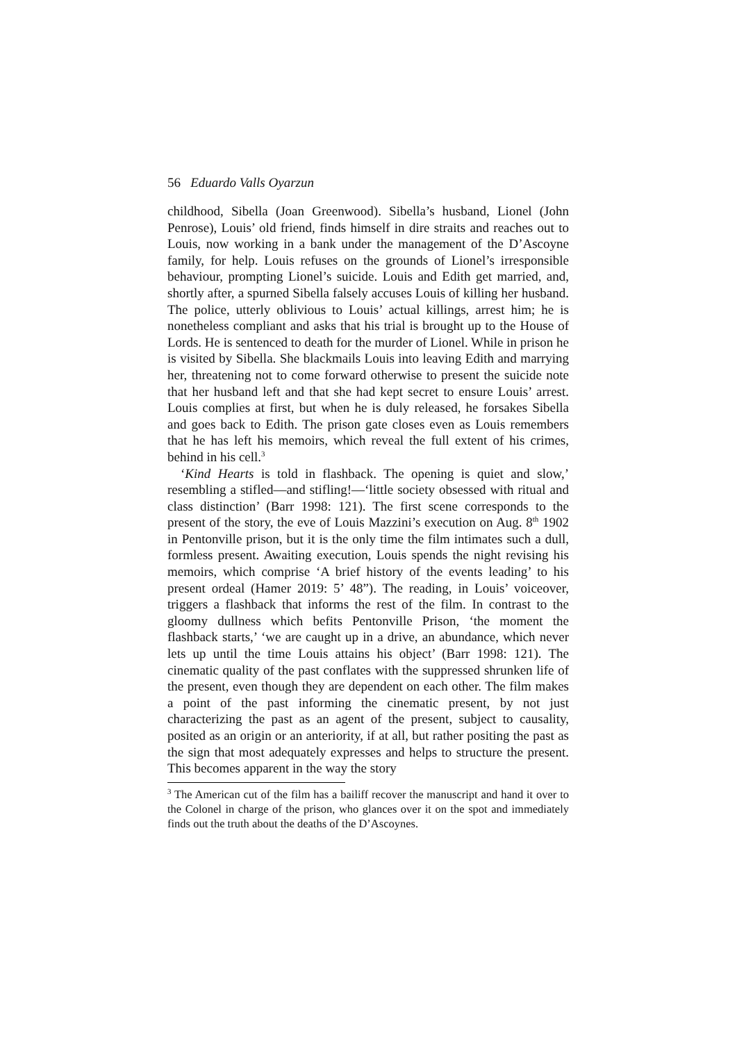56 Eduardo Valls Oyarzun
childhood, Sibella (Joan Greenwood). Sibella’s husband, Lionel (John Penrose), Louis’ old friend, finds himself in dire straits and reaches out to Louis, now working in a bank under the management of the D’Ascoyne family, for help. Louis refuses on the grounds of Lionel’s irresponsible behaviour, prompting Lionel’s suicide. Louis and Edith get married, and, shortly after, a spurned Sibella falsely accuses Louis of killing her husband. The police, utterly oblivious to Louis’ actual killings, arrest him; he is nonetheless compliant and asks that his trial is brought up to the House of Lords. He is sentenced to death for the murder of Lionel. While in prison he is visited by Sibella. She blackmails Louis into leaving Edith and marrying her, threatening not to come forward otherwise to present the suicide note that her husband left and that she had kept secret to ensure Louis’ arrest. Louis complies at first, but when he is duly released, he forsakes Sibella and goes back to Edith. The prison gate closes even as Louis remembers that he has left his memoirs, which reveal the full extent of his crimes, behind in his cell.<sup>3</sup>
‘Kind Hearts is told in flashback. The opening is quiet and slow,’ resembling a stifled—and stifling!—‘little society obsessed with ritual and class distinction’ (Barr 1998: 121). The first scene corresponds to the present of the story, the eve of Louis Mazzini’s execution on Aug. 8<sup>th</sup> 1902 in Pentonville prison, but it is the only time the film intimates such a dull, formless present. Awaiting execution, Louis spends the night revising his memoirs, which comprise ‘A brief history of the events leading’ to his present ordeal (Hamer 2019: 5’ 48”). The reading, in Louis’ voiceover, triggers a flashback that informs the rest of the film. In contrast to the gloomy dullness which befits Pentonville Prison, ‘the moment the flashback starts,’ ‘we are caught up in a drive, an abundance, which never lets up until the time Louis attains his object’ (Barr 1998: 121). The cinematic quality of the past conflates with the suppressed shrunken life of the present, even though they are dependent on each other. The film makes a point of the past informing the cinematic present, by not just characterizing the past as an agent of the present, subject to causality, posited as an origin or an anteriority, if at all, but rather positing the past as the sign that most adequately expresses and helps to structure the present. This becomes apparent in the way the story
<sup>3</sup> The American cut of the film has a bailiff recover the manuscript and hand it over to the Colonel in charge of the prison, who glances over it on the spot and immediately finds out the truth about the deaths of the D’Ascoynes.